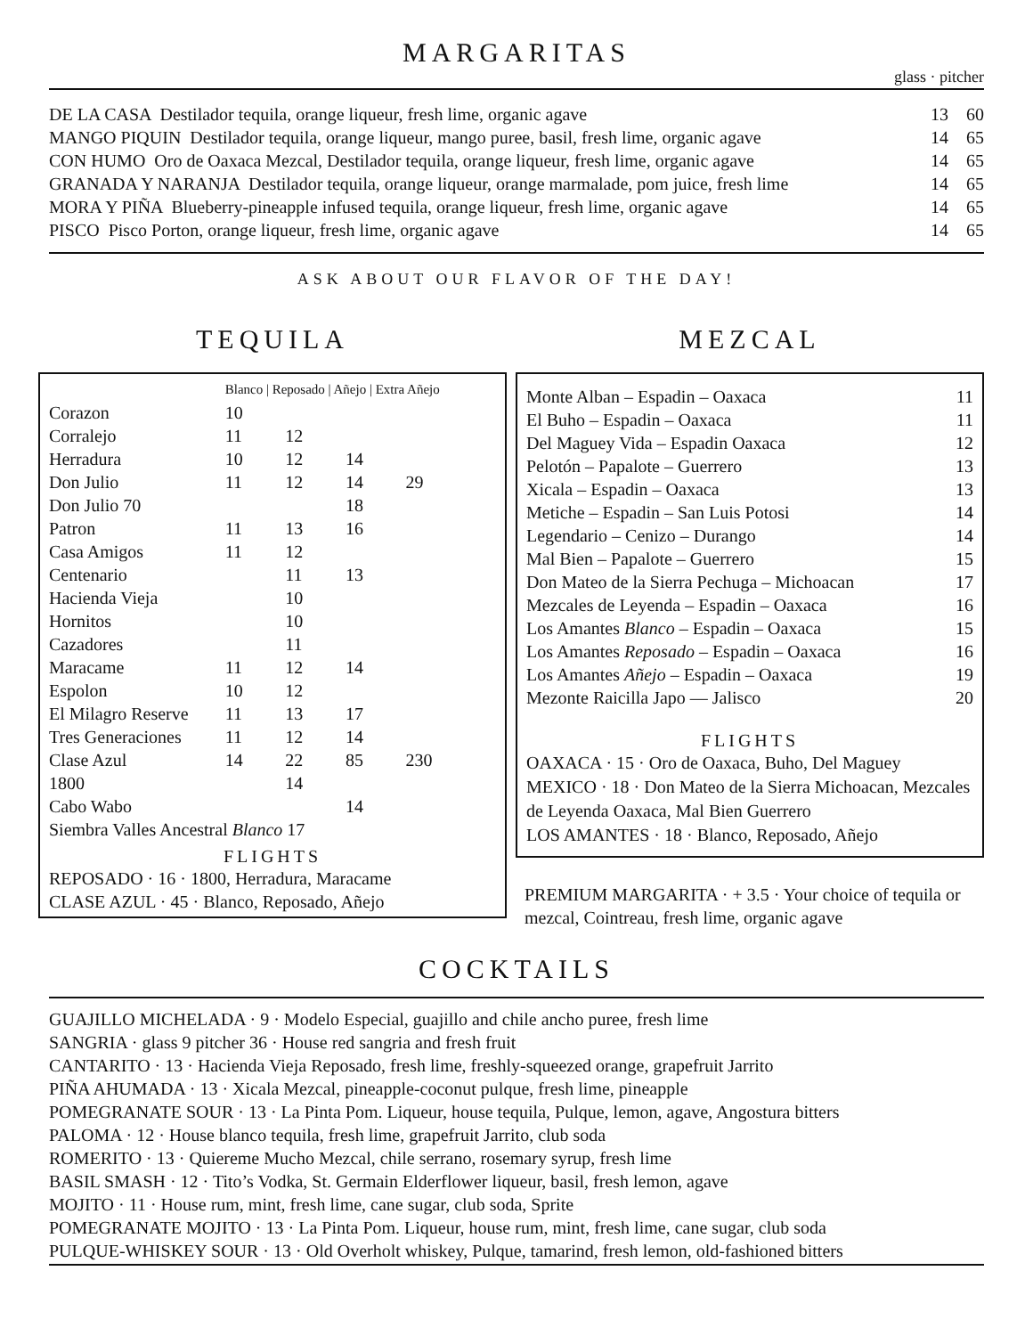MARGARITAS
glass · pitcher
| DE LA CASA Destilador tequila, orange liqueur, fresh lime, organic agave | 13 | 60 |
| MANGO PIQUIN Destilador tequila, orange liqueur, mango puree, basil, fresh lime, organic agave | 14 | 65 |
| CON HUMO Oro de Oaxaca Mezcal, Destilador tequila, orange liqueur, fresh lime, organic agave | 14 | 65 |
| GRANADA Y NARANJA Destilador tequila, orange liqueur, orange marmalade, pom juice, fresh lime | 14 | 65 |
| MORA Y PIÑA Blueberry-pineapple infused tequila, orange liqueur, fresh lime, organic agave | 14 | 65 |
| PISCO Pisco Porton, orange liqueur, fresh lime, organic agave | 14 | 65 |
ASK ABOUT OUR FLAVOR OF THE DAY!
TEQUILA
| | Blanco / Reposado / Añejo / Extra Añejo | | | |
| Corazon | 10 | | | |
| Corralejo | 11 | 12 | | |
| Herradura | 10 | 12 | 14 | |
| Don Julio | 11 | 12 | 14 | 29 |
| Don Julio 70 | | | 18 | |
| Patron | 11 | 13 | 16 | |
| Casa Amigos | 11 | 12 | | |
| Centenario | | 11 | 13 | |
| Hacienda Vieja | | 10 | | |
| Hornitos | | 10 | | |
| Cazadores | | 11 | | |
| Maracame | 11 | 12 | 14 | |
| Espolon | 10 | 12 | | |
| El Milagro Reserve | 11 | 13 | 17 | |
| Tres Generaciones | 11 | 12 | 14 | |
| Clase Azul | 14 | 22 | 85 | 230 |
| 1800 | | 14 | | |
| Cabo Wabo | | | 14 | |
| Siembra Valles Ancestral Blanco 17 | | | | |
FLIGHTS
REPOSADO · 16 · 1800, Herradura, Maracame
CLASE AZUL · 45 · Blanco, Reposado, Añejo
MEZCAL
| Monte Alban – Espadin – Oaxaca | 11 |
| El Buho – Espadin – Oaxaca | 11 |
| Del Maguey Vida – Espadin Oaxaca | 12 |
| Pelotón – Papalote – Guerrero | 13 |
| Xicala – Espadin – Oaxaca | 13 |
| Metiche – Espadin – San Luis Potosi | 14 |
| Legendario – Cenizo – Durango | 14 |
| Mal Bien – Papalote – Guerrero | 15 |
| Don Mateo de la Sierra Pechuga – Michoacan | 17 |
| Mezcales de Leyenda – Espadin – Oaxaca | 16 |
| Los Amantes Blanco – Espadin – Oaxaca | 15 |
| Los Amantes Reposado – Espadin – Oaxaca | 16 |
| Los Amantes Añejo – Espadin – Oaxaca | 19 |
| Mezonte Raicilla Japo — Jalisco | 20 |
FLIGHTS
OAXACA · 15 · Oro de Oaxaca, Buho, Del Maguey
MEXICO · 18 · Don Mateo de la Sierra Michoacan, Mezcales de Leyenda Oaxaca, Mal Bien Guerrero
LOS AMANTES · 18 · Blanco, Reposado, Añejo
PREMIUM MARGARITA · + 3.5 · Your choice of tequila or mezcal, Cointreau, fresh lime, organic agave
COCKTAILS
GUAJILLO MICHELADA · 9 · Modelo Especial, guajillo and chile ancho puree, fresh lime
SANGRIA · glass 9 pitcher 36 · House red sangria and fresh fruit
CANTARITO · 13 · Hacienda Vieja Reposado, fresh lime, freshly-squeezed orange, grapefruit Jarrito
PIÑA AHUMADA · 13 · Xicala Mezcal, pineapple-coconut pulque, fresh lime, pineapple
POMEGRANATE SOUR · 13 · La Pinta Pom. Liqueur, house tequila, Pulque, lemon, agave, Angostura bitters
PALOMA · 12 · House blanco tequila, fresh lime, grapefruit Jarrito, club soda
ROMERITO · 13 · Quiereme Mucho Mezcal, chile serrano, rosemary syrup, fresh lime
BASIL SMASH · 12 · Tito’s Vodka, St. Germain Elderflower liqueur, basil, fresh lemon, agave
MOJITO · 11 · House rum, mint, fresh lime, cane sugar, club soda, Sprite
POMEGRANATE MOJITO · 13 · La Pinta Pom. Liqueur, house rum, mint, fresh lime, cane sugar, club soda
PULQUE-WHISKEY SOUR · 13 · Old Overholt whiskey, Pulque, tamarind, fresh lemon, old-fashioned bitters